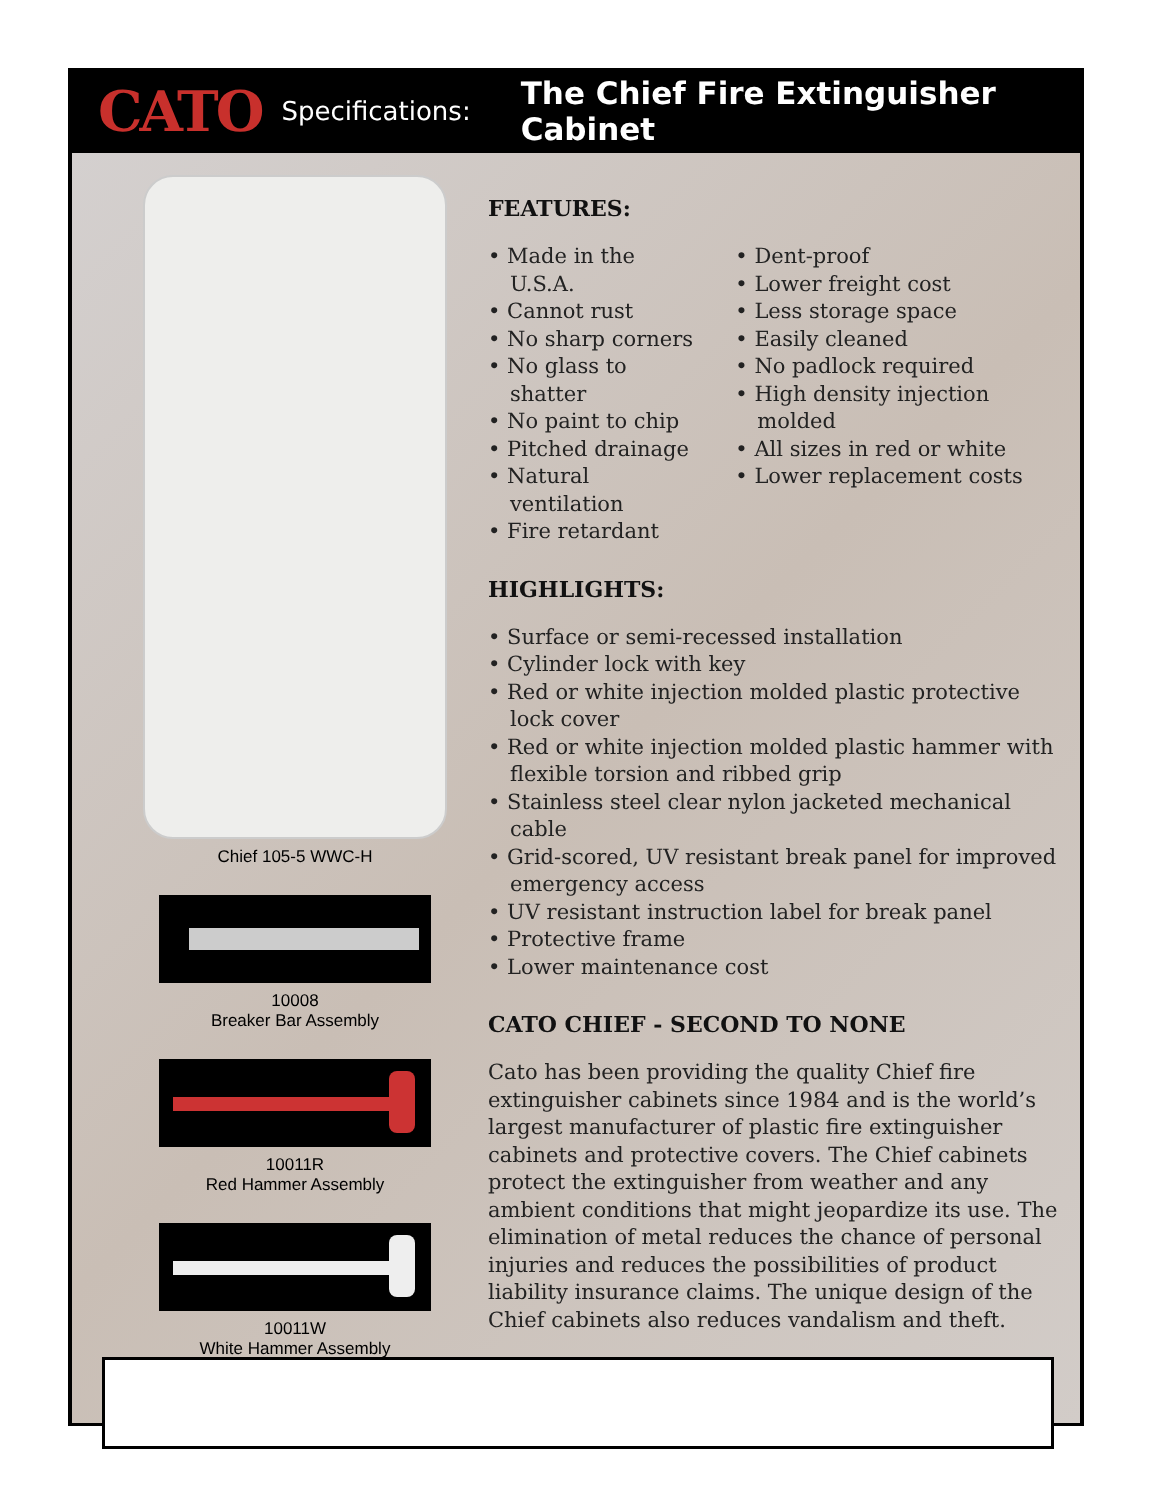CATO Specifications: The Chief Fire Extinguisher Cabinet
Chief 105-5 WWC-H
10008
Breaker Bar Assembly
10011R
Red Hammer Assembly
10011W
White Hammer Assembly
FEATURES:
• Made in the U.S.A.
• Cannot rust
• No sharp corners
• No glass to shatter
• No paint to chip
• Pitched drainage
• Natural ventilation
• Fire retardant
• Dent-proof
• Lower freight cost
• Less storage space
• Easily cleaned
• No padlock required
• High density injection molded
• All sizes in red or white
• Lower replacement costs
HIGHLIGHTS:
• Surface or semi-recessed installation
• Cylinder lock with key
• Red or white injection molded plastic protective lock cover
• Red or white injection molded plastic hammer with flexible torsion and ribbed grip
• Stainless steel clear nylon jacketed mechanical cable
• Grid-scored, UV resistant break panel for improved emergency access
• UV resistant instruction label for break panel
• Protective frame
• Lower maintenance cost
CATO CHIEF - SECOND TO NONE
Cato has been providing the quality Chief fire extinguisher cabinets since 1984 and is the world’s largest manufacturer of plastic fire extinguisher cabinets and protective covers. The Chief cabinets protect the extinguisher from weather and any ambient conditions that might jeopardize its use. The elimination of metal reduces the chance of personal injuries and reduces the possibilities of product liability insurance claims. The unique design of the Chief cabinets also reduces vandalism and theft.